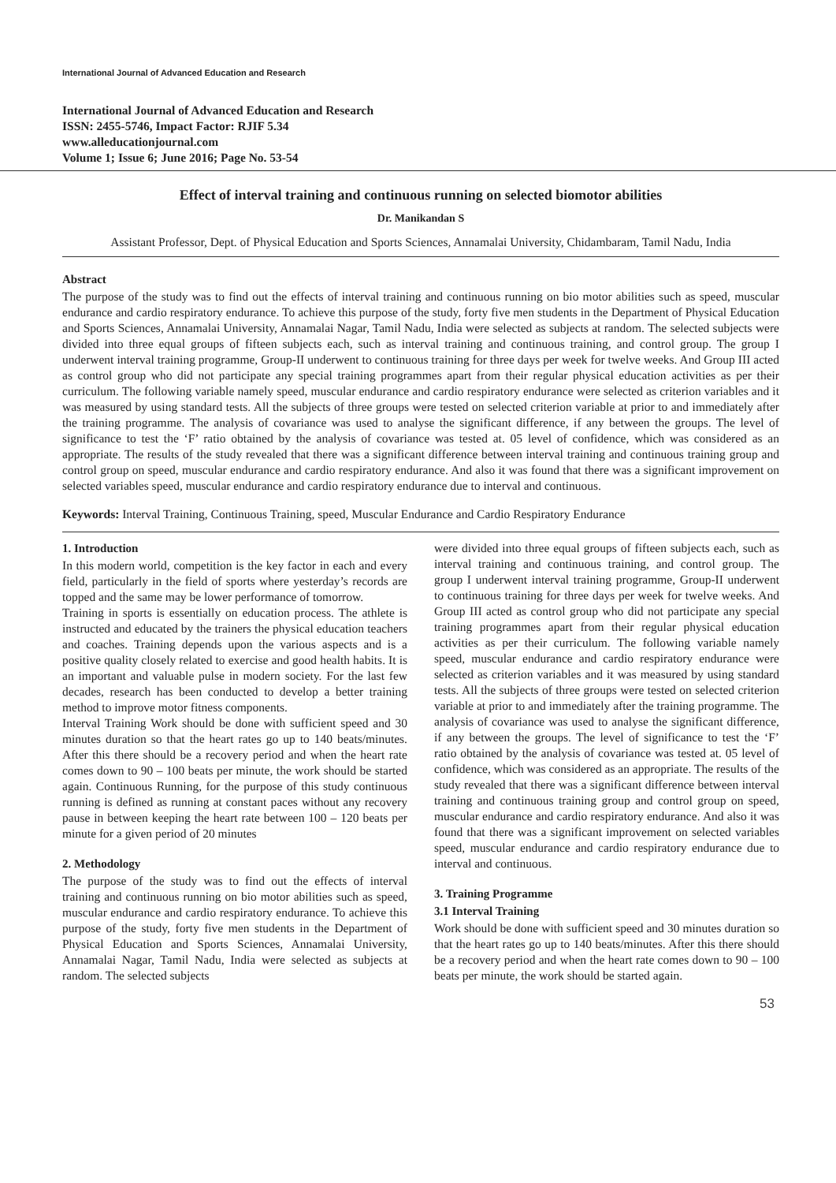International Journal of Advanced Education and Research
International Journal of Advanced Education and Research
ISSN: 2455-5746, Impact Factor: RJIF 5.34
www.alleducationjournal.com
Volume 1; Issue 6; June 2016; Page No. 53-54
Effect of interval training and continuous running on selected biomotor abilities
Dr. Manikandan S
Assistant Professor, Dept. of Physical Education and Sports Sciences, Annamalai University, Chidambaram, Tamil Nadu, India
Abstract
The purpose of the study was to find out the effects of interval training and continuous running on bio motor abilities such as speed, muscular endurance and cardio respiratory endurance. To achieve this purpose of the study, forty five men students in the Department of Physical Education and Sports Sciences, Annamalai University, Annamalai Nagar, Tamil Nadu, India were selected as subjects at random. The selected subjects were divided into three equal groups of fifteen subjects each, such as interval training and continuous training, and control group. The group I underwent interval training programme, Group-II underwent to continuous training for three days per week for twelve weeks. And Group III acted as control group who did not participate any special training programmes apart from their regular physical education activities as per their curriculum. The following variable namely speed, muscular endurance and cardio respiratory endurance were selected as criterion variables and it was measured by using standard tests. All the subjects of three groups were tested on selected criterion variable at prior to and immediately after the training programme. The analysis of covariance was used to analyse the significant difference, if any between the groups. The level of significance to test the ‘F’ ratio obtained by the analysis of covariance was tested at. 05 level of confidence, which was considered as an appropriate. The results of the study revealed that there was a significant difference between interval training and continuous training group and control group on speed, muscular endurance and cardio respiratory endurance. And also it was found that there was a significant improvement on selected variables speed, muscular endurance and cardio respiratory endurance due to interval and continuous.
Keywords: Interval Training, Continuous Training, speed, Muscular Endurance and Cardio Respiratory Endurance
1. Introduction
In this modern world, competition is the key factor in each and every field, particularly in the field of sports where yesterday’s records are topped and the same may be lower performance of tomorrow.
Training in sports is essentially on education process. The athlete is instructed and educated by the trainers the physical education teachers and coaches. Training depends upon the various aspects and is a positive quality closely related to exercise and good health habits. It is an important and valuable pulse in modern society. For the last few decades, research has been conducted to develop a better training method to improve motor fitness components.
Interval Training Work should be done with sufficient speed and 30 minutes duration so that the heart rates go up to 140 beats/minutes. After this there should be a recovery period and when the heart rate comes down to 90 – 100 beats per minute, the work should be started again. Continuous Running, for the purpose of this study continuous running is defined as running at constant paces without any recovery pause in between keeping the heart rate between 100 – 120 beats per minute for a given period of 20 minutes
2. Methodology
The purpose of the study was to find out the effects of interval training and continuous running on bio motor abilities such as speed, muscular endurance and cardio respiratory endurance. To achieve this purpose of the study, forty five men students in the Department of Physical Education and Sports Sciences, Annamalai University, Annamalai Nagar, Tamil Nadu, India were selected as subjects at random. The selected subjects
were divided into three equal groups of fifteen subjects each, such as interval training and continuous training, and control group. The group I underwent interval training programme, Group-II underwent to continuous training for three days per week for twelve weeks. And Group III acted as control group who did not participate any special training programmes apart from their regular physical education activities as per their curriculum. The following variable namely speed, muscular endurance and cardio respiratory endurance were selected as criterion variables and it was measured by using standard tests. All the subjects of three groups were tested on selected criterion variable at prior to and immediately after the training programme. The analysis of covariance was used to analyse the significant difference, if any between the groups. The level of significance to test the ‘F’ ratio obtained by the analysis of covariance was tested at. 05 level of confidence, which was considered as an appropriate. The results of the study revealed that there was a significant difference between interval training and continuous training group and control group on speed, muscular endurance and cardio respiratory endurance. And also it was found that there was a significant improvement on selected variables speed, muscular endurance and cardio respiratory endurance due to interval and continuous.
3. Training Programme
3.1 Interval Training
Work should be done with sufficient speed and 30 minutes duration so that the heart rates go up to 140 beats/minutes. After this there should be a recovery period and when the heart rate comes down to 90 – 100 beats per minute, the work should be started again.
53